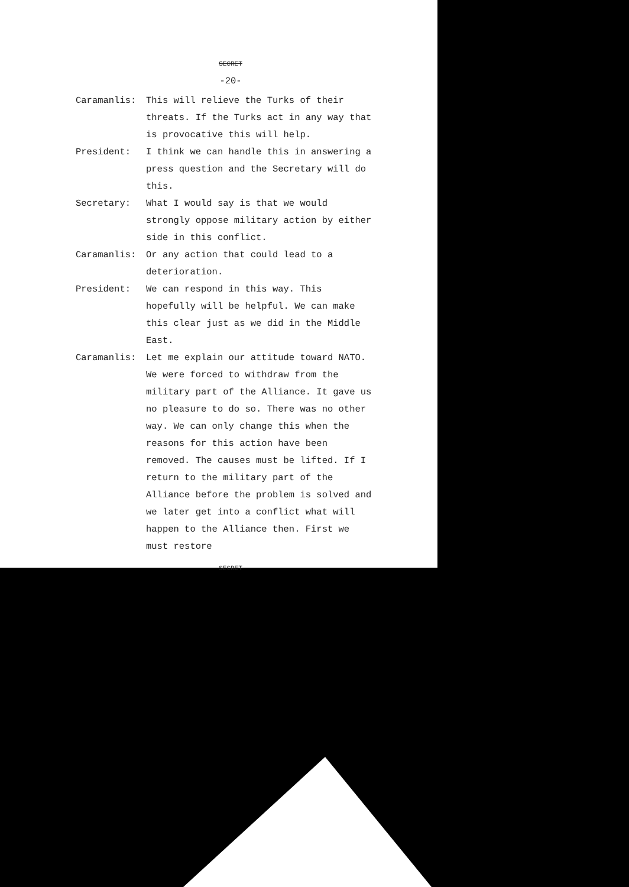SECRET
-20-
Caramanlis: This will relieve the Turks of their threats. If the Turks act in any way that is provocative this will help.
President: I think we can handle this in answering a press question and the Secretary will do this.
Secretary: What I would say is that we would strongly oppose military action by either side in this conflict.
Caramanlis: Or any action that could lead to a deterioration.
President: We can respond in this way. This hopefully will be helpful. We can make this clear just as we did in the Middle East.
Caramanlis: Let me explain our attitude toward NATO. We were forced to withdraw from the military part of the Alliance. It gave us no pleasure to do so. There was no other way. We can only change this when the reasons for this action have been removed. The causes must be lifted. If I return to the military part of the Alliance before the problem is solved and we later get into a conflict what will happen to the Alliance then. First we must restore
SECRET